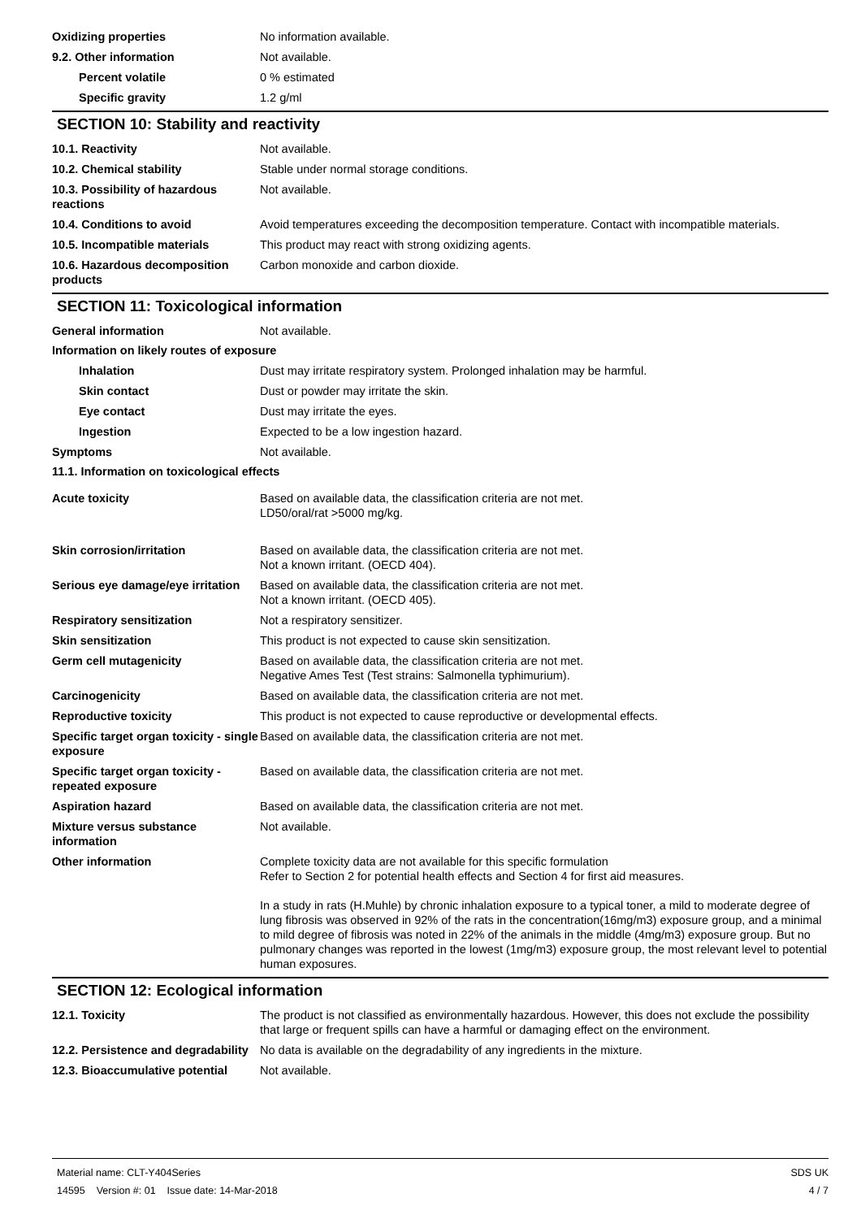Oxidizing properties No information available.
9.2. Other information Not available.
Percent volatile 0 % estimated
Specific gravity 1.2 g/ml
SECTION 10: Stability and reactivity
10.1. Reactivity Not available.
10.2. Chemical stability Stable under normal storage conditions.
10.3. Possibility of hazardous reactions
Not available.
10.4. Conditions to avoid Avoid temperatures exceeding the decomposition temperature. Contact with incompatible materials.
10.5. Incompatible materials This product may react with strong oxidizing agents.
10.6. Hazardous decomposition products
Carbon monoxide and carbon dioxide.
SECTION 11: Toxicological information
General information Not available.
Information on likely routes of exposure
Inhalation Dust may irritate respiratory system. Prolonged inhalation may be harmful.
Skin contact Dust or powder may irritate the skin.
Eye contact Dust may irritate the eyes.
Ingestion Expected to be a low ingestion hazard.
Symptoms Not available.
11.1. Information on toxicological effects
Acute toxicity Based on available data, the classification criteria are not met.
LD50/oral/rat >5000 mg/kg.
Skin corrosion/irritation Based on available data, the classification criteria are not met.
Not a known irritant. (OECD 404).
Serious eye damage/eye irritation
Based on available data, the classification criteria are not met.
Not a known irritant. (OECD 405).
Respiratory sensitization Not a respiratory sensitizer.
Skin sensitization This product is not expected to cause skin sensitization.
Germ cell mutagenicity Based on available data, the classification criteria are not met.
Negative Ames Test (Test strains: Salmonella typhimurium).
Carcinogenicity Based on available data, the classification criteria are not met.
Reproductive toxicity This product is not expected to cause reproductive or developmental effects.
Specific target organ toxicity - single exposure
Based on available data, the classification criteria are not met.
Specific target organ toxicity - repeated exposure
Based on available data, the classification criteria are not met.
Aspiration hazard Based on available data, the classification criteria are not met.
Mixture versus substance information
Not available.
Other information Complete toxicity data are not available for this specific formulation
Refer to Section 2 for potential health effects and Section 4 for first aid measures.
In a study in rats (H.Muhle) by chronic inhalation exposure to a typical toner, a mild to moderate degree of lung fibrosis was observed in 92% of the rats in the concentration(16mg/m3) exposure group, and a minimal to mild degree of fibrosis was noted in 22% of the animals in the middle (4mg/m3) exposure group. But no pulmonary changes was reported in the lowest (1mg/m3) exposure group, the most relevant level to potential human exposures.
SECTION 12: Ecological information
12.1. Toxicity The product is not classified as environmentally hazardous. However, this does not exclude the possibility that large or frequent spills can have a harmful or damaging effect on the environment.
12.2. Persistence and degradability
No data is available on the degradability of any ingredients in the mixture.
12.3. Bioaccumulative potential
Not available.
Material name: CLT-Y404Series
14595 Version #: 01 Issue date: 14-Mar-2018
SDS UK
4 / 7